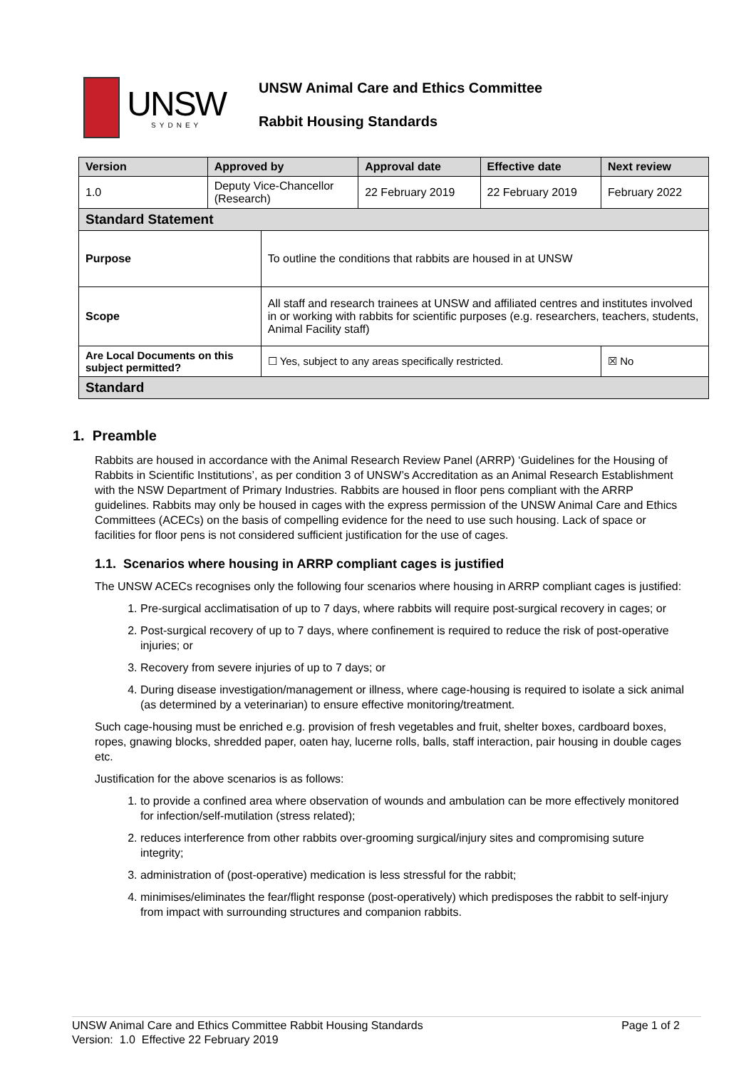UNSW
SYDNEY
UNSW Animal Care and Ethics Committee
Rabbit Housing Standards
| Version | Approved by | | Approval date | Effective date | Next review | |
| --- | --- | --- | --- | --- | --- | --- |
| 1.0 | Deputy Vice-Chancellor (Research) | | 22 February 2019 | 22 February 2019 | February 2022 | |
| Standard Statement | | | | | | |
| Purpose | | To outline the conditions that rabbits are housed in at UNSW | | | | |
| Scope | | All staff and research trainees at UNSW and affiliated centres and institutes involved in or working with rabbits for scientific purposes (e.g. researchers, teachers, students, Animal Facility staff) | | | | |
| Are Local Documents on this subject permitted? | | ☐ Yes, subject to any areas specifically restricted. | | | | ☒ No |
| Standard | | | | | | |
1. Preamble
Rabbits are housed in accordance with the Animal Research Review Panel (ARRP) ‘Guidelines for the Housing of Rabbits in Scientific Institutions’, as per condition 3 of UNSW’s Accreditation as an Animal Research Establishment with the NSW Department of Primary Industries. Rabbits are housed in floor pens compliant with the ARRP guidelines. Rabbits may only be housed in cages with the express permission of the UNSW Animal Care and Ethics Committees (ACECs) on the basis of compelling evidence for the need to use such housing. Lack of space or facilities for floor pens is not considered sufficient justification for the use of cages.
1.1. Scenarios where housing in ARRP compliant cages is justified
The UNSW ACECs recognises only the following four scenarios where housing in ARRP compliant cages is justified:
1. Pre-surgical acclimatisation of up to 7 days, where rabbits will require post-surgical recovery in cages; or
2. Post-surgical recovery of up to 7 days, where confinement is required to reduce the risk of post-operative injuries; or
3. Recovery from severe injuries of up to 7 days; or
4. During disease investigation/management or illness, where cage-housing is required to isolate a sick animal (as determined by a veterinarian) to ensure effective monitoring/treatment.
Such cage-housing must be enriched e.g. provision of fresh vegetables and fruit, shelter boxes, cardboard boxes, ropes, gnawing blocks, shredded paper, oaten hay, lucerne rolls, balls, staff interaction, pair housing in double cages etc.
Justification for the above scenarios is as follows:
1. to provide a confined area where observation of wounds and ambulation can be more effectively monitored for infection/self-mutilation (stress related);
2. reduces interference from other rabbits over-grooming surgical/injury sites and compromising suture integrity;
3. administration of (post-operative) medication is less stressful for the rabbit;
4. minimises/eliminates the fear/flight response (post-operatively) which predisposes the rabbit to self-injury from impact with surrounding structures and companion rabbits.
UNSW Animal Care and Ethics Committee Rabbit Housing Standards Page 1 of 2
Version: 1.0 Effective 22 February 2019